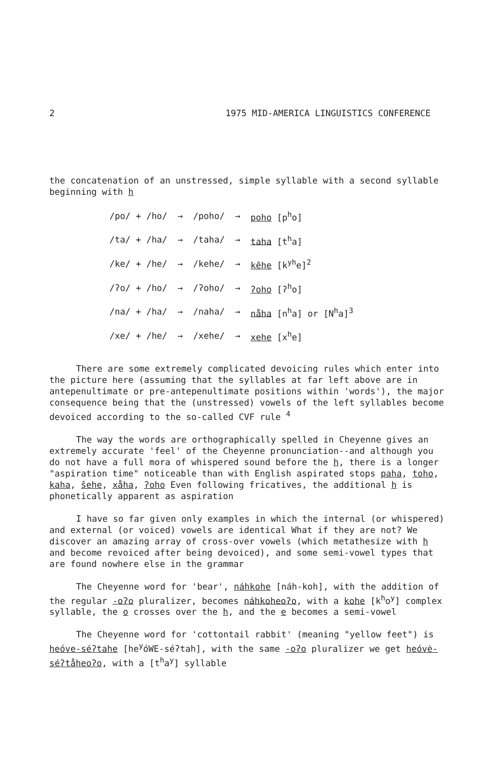2 1975 MID-AMERICA LINGUISTICS CONFERENCE
the concatenation of an unstressed, simple syllable with a second syllable beginning with h
| /po/ + /ho/ | → | /poho/ | → | poho [p<sup>h</sup>o] |
| /ta/ + /ha/ | → | /taha/ | → | taha [t<sup>h</sup>a] |
| /ke/ + /he/ | → | /kehe/ | → | kêhe [k<sup>yh</sup>e]<sup>2</sup> |
| /ʔo/ + /ho/ | → | /ʔoho/ | → | ʔoho [ʔ<sup>h</sup>o] |
| /na/ + /ha/ | → | /naha/ | → | nåha [n<sup>h</sup>a] or [N<sup>h</sup>a]<sup>3</sup> |
| /xe/ + /he/ | → | /xehe/ | → | xehe [x<sup>h</sup>e] |
There are some extremely complicated devoicing rules which enter into the picture here (assuming that the syllables at far left above are in antepenultimate or pre-antepenultimate positions within 'words'), the major consequence being that the (unstressed) vowels of the left syllables become devoiced according to the so-called CVF rule <sup>4</sup>
The way the words are orthographically spelled in Cheyenne gives an extremely accurate 'feel' of the Cheyenne pronunciation--and although you do not have a full mora of whispered sound before the h, there is a longer "aspiration time" noticeable than with English aspirated stops paha, toho, kaha, šehe, xåha, ʔoho Even following fricatives, the additional h is phonetically apparent as aspiration
I have so far given only examples in which the internal (or whispered) and external (or voiced) vowels are identical What if they are not? We discover an amazing array of cross-over vowels (which metathesize with h and become revoiced after being devoiced), and some semi-vowel types that are found nowhere else in the grammar
The Cheyenne word for 'bear', náhkohe [náh-koh], with the addition of the regular -oʔo pluralizer, becomes náhkoheoʔo, with a kohe [k<sup>h</sup>o<sup>y</sup>] complex syllable, the o crosses over the h, and the e becomes a semi-vowel
The Cheyenne word for 'cottontail rabbit' (meaning "yellow feet") is heóve-séʔtahe [he<sup>y</sup>óWE-séʔtah], with the same -oʔo pluralizer we get heóvė-séʔtåheoʔo, with a [t<sup>h</sup>a<sup>y</sup>] syllable